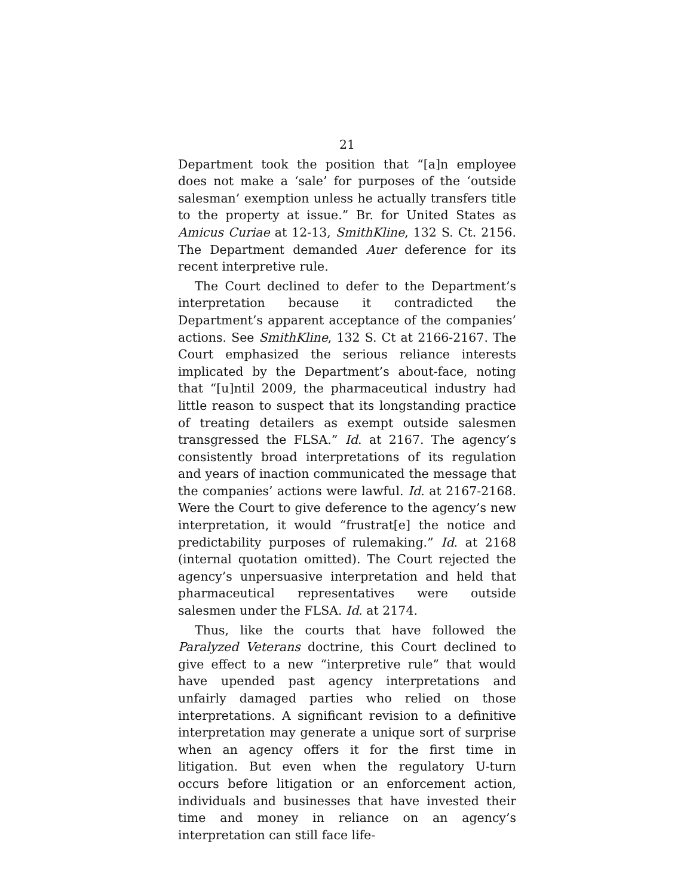21
Department took the position that “[a]n employee does not make a ‘sale’ for purposes of the ‘outside salesman’ exemption unless he actually transfers title to the property at issue.” Br. for United States as Amicus Curiae at 12-13, SmithKline, 132 S. Ct. 2156. The Department demanded Auer deference for its recent interpretive rule.
The Court declined to defer to the Department’s interpretation because it contradicted the Department’s apparent acceptance of the companies’ actions. See SmithKline, 132 S. Ct at 2166-2167. The Court emphasized the serious reliance interests implicated by the Department’s about-face, noting that “[u]ntil 2009, the pharmaceutical industry had little reason to suspect that its longstanding practice of treating detailers as exempt outside salesmen transgressed the FLSA.” Id. at 2167. The agency’s consistently broad interpretations of its regulation and years of inaction communicated the message that the companies’ actions were lawful. Id. at 2167-2168. Were the Court to give deference to the agency’s new interpretation, it would “frustrat[e] the notice and predictability purposes of rulemaking.” Id. at 2168 (internal quotation omitted). The Court rejected the agency’s unpersuasive interpretation and held that pharmaceutical representatives were outside salesmen under the FLSA. Id. at 2174.
Thus, like the courts that have followed the Paralyzed Veterans doctrine, this Court declined to give effect to a new “interpretive rule” that would have upended past agency interpretations and unfairly damaged parties who relied on those interpretations. A significant revision to a definitive interpretation may generate a unique sort of surprise when an agency offers it for the first time in litigation. But even when the regulatory U-turn occurs before litigation or an enforcement action, individuals and businesses that have invested their time and money in reliance on an agency’s interpretation can still face life-